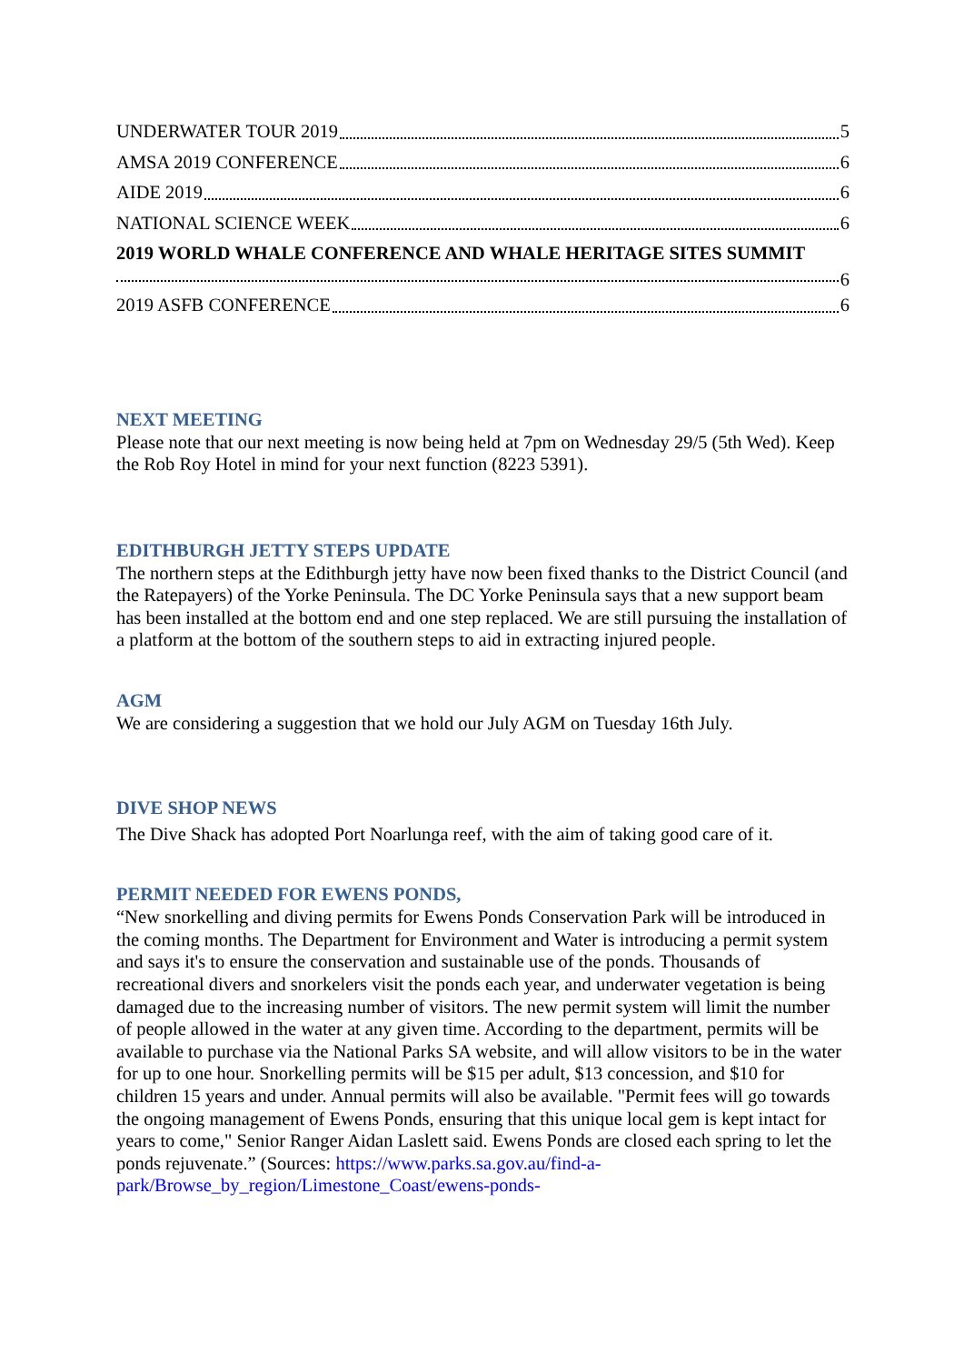UNDERWATER TOUR 2019 5
AMSA 2019 CONFERENCE 6
AIDE 2019 6
NATIONAL SCIENCE WEEK 6
2019 WORLD WHALE CONFERENCE AND WHALE HERITAGE SITES SUMMIT
6
2019 ASFB CONFERENCE 6
NEXT MEETING
Please note that our next meeting is now being held at 7pm on Wednesday 29/5 (5th Wed). Keep the Rob Roy Hotel in mind for your next function (8223 5391).
EDITHBURGH JETTY STEPS UPDATE
The northern steps at the Edithburgh jetty have now been fixed thanks to the District Council (and the Ratepayers) of the Yorke Peninsula. The DC Yorke Peninsula says that a new support beam has been installed at the bottom end and one step replaced. We are still pursuing the installation of a platform at the bottom of the southern steps to aid in extracting injured people.
AGM
We are considering a suggestion that we hold our July AGM on Tuesday 16th July.
DIVE SHOP NEWS
The Dive Shack has adopted Port Noarlunga reef, with the aim of taking good care of it.
PERMIT NEEDED FOR EWENS PONDS,
“New snorkelling and diving permits for Ewens Ponds Conservation Park will be introduced in the coming months. The Department for Environment and Water is introducing a permit system and says it's to ensure the conservation and sustainable use of the ponds. Thousands of recreational divers and snorkelers visit the ponds each year, and underwater vegetation is being damaged due to the increasing number of visitors. The new permit system will limit the number of people allowed in the water at any given time. According to the department, permits will be available to purchase via the National Parks SA website, and will allow visitors to be in the water for up to one hour. Snorkelling permits will be $15 per adult, $13 concession, and $10 for children 15 years and under. Annual permits will also be available. "Permit fees will go towards the ongoing management of Ewens Ponds, ensuring that this unique local gem is kept intact for years to come," Senior Ranger Aidan Laslett said. Ewens Ponds are closed each spring to let the ponds rejuvenate.” (Sources: https://www.parks.sa.gov.au/find-a-park/Browse_by_region/Limestone_Coast/ewens-ponds-